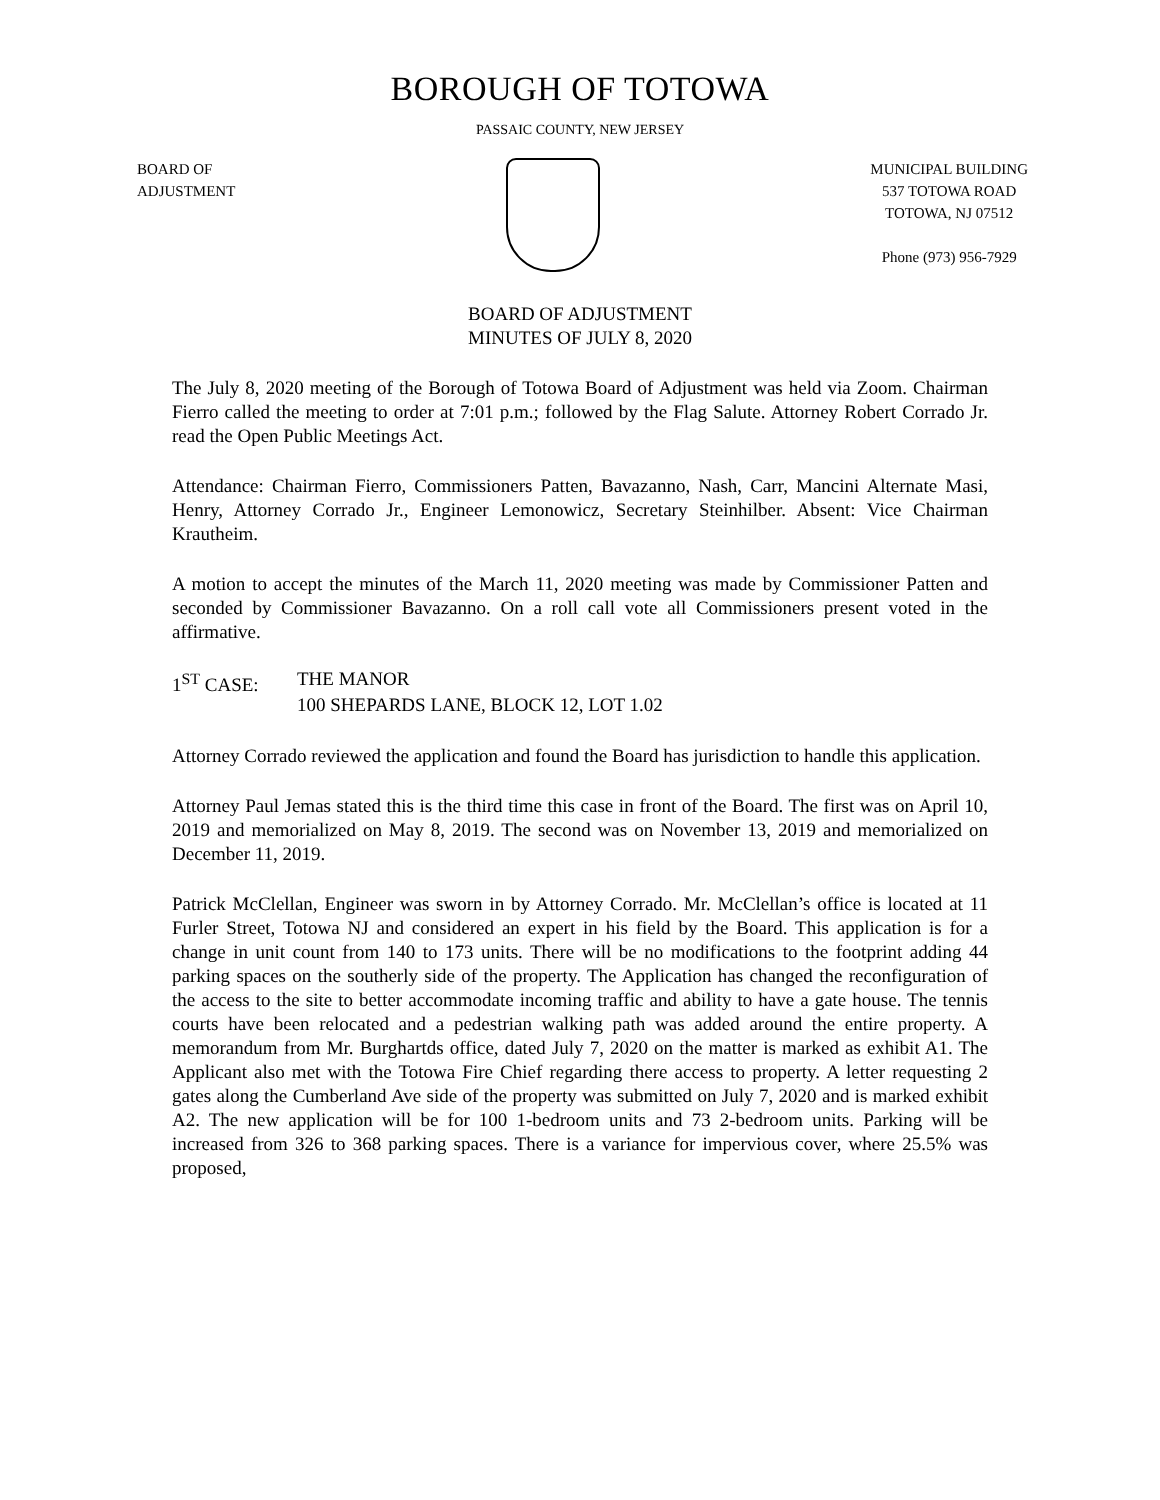BOROUGH OF TOTOWA
PASSAIC COUNTY, NEW JERSEY
BOARD OF
ADJUSTMENT
MUNICIPAL BUILDING
537 TOTOWA ROAD
TOTOWA, NJ 07512
Phone (973) 956-7929
BOARD OF ADJUSTMENT
MINUTES OF JULY 8, 2020
The July 8, 2020 meeting of the Borough of Totowa Board of Adjustment was held via Zoom. Chairman Fierro called the meeting to order at 7:01 p.m.; followed by the Flag Salute. Attorney Robert Corrado Jr. read the Open Public Meetings Act.
Attendance: Chairman Fierro, Commissioners Patten, Bavazanno, Nash, Carr, Mancini Alternate Masi, Henry, Attorney Corrado Jr., Engineer Lemonowicz, Secretary Steinhilber. Absent: Vice Chairman Krautheim.
A motion to accept the minutes of the March 11, 2020 meeting was made by Commissioner Patten and seconded by Commissioner Bavazanno. On a roll call vote all Commissioners present voted in the affirmative.
1<sup>ST</sup> CASE: THE MANOR
100 SHEPARDS LANE, BLOCK 12, LOT 1.02
Attorney Corrado reviewed the application and found the Board has jurisdiction to handle this application.
Attorney Paul Jemas stated this is the third time this case in front of the Board. The first was on April 10, 2019 and memorialized on May 8, 2019. The second was on November 13, 2019 and memorialized on December 11, 2019.
Patrick McClellan, Engineer was sworn in by Attorney Corrado. Mr. McClellan’s office is located at 11 Furler Street, Totowa NJ and considered an expert in his field by the Board. This application is for a change in unit count from 140 to 173 units. There will be no modifications to the footprint adding 44 parking spaces on the southerly side of the property. The Application has changed the reconfiguration of the access to the site to better accommodate incoming traffic and ability to have a gate house. The tennis courts have been relocated and a pedestrian walking path was added around the entire property. A memorandum from Mr. Burghartds office, dated July 7, 2020 on the matter is marked as exhibit A1. The Applicant also met with the Totowa Fire Chief regarding there access to property. A letter requesting 2 gates along the Cumberland Ave side of the property was submitted on July 7, 2020 and is marked exhibit A2. The new application will be for 100 1-bedroom units and 73 2-bedroom units. Parking will be increased from 326 to 368 parking spaces. There is a variance for impervious cover, where 25.5% was proposed,